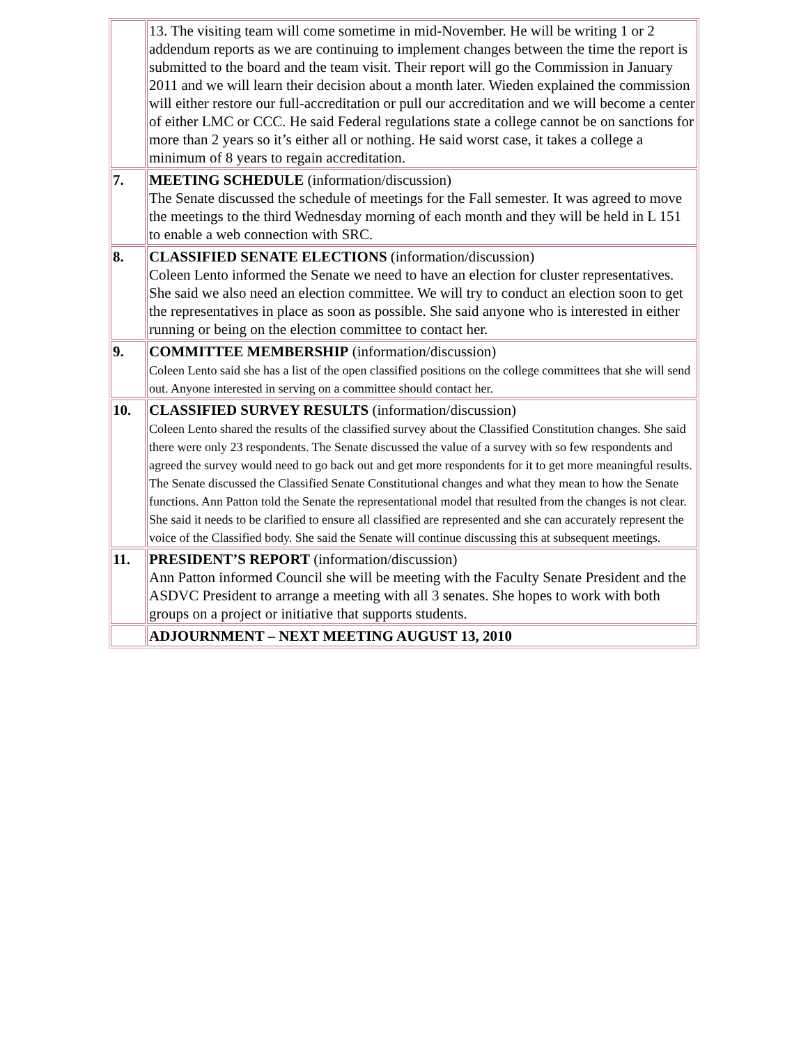| | 13. The visiting team will come sometime in mid-November. He will be writing 1 or 2 addendum reports as we are continuing to implement changes between the time the report is submitted to the board and the team visit. Their report will go the Commission in January 2011 and we will learn their decision about a month later. Wieden explained the commission will either restore our full-accreditation or pull our accreditation and we will become a center of either LMC or CCC. He said Federal regulations state a college cannot be on sanctions for more than 2 years so it’s either all or nothing. He said worst case, it takes a college a minimum of 8 years to regain accreditation. |
| 7. | MEETING SCHEDULE (information/discussion) The Senate discussed the schedule of meetings for the Fall semester. It was agreed to move the meetings to the third Wednesday morning of each month and they will be held in L 151 to enable a web connection with SRC. |
| 8. | CLASSIFIED SENATE ELECTIONS (information/discussion) Coleen Lento informed the Senate we need to have an election for cluster representatives. She said we also need an election committee. We will try to conduct an election soon to get the representatives in place as soon as possible. She said anyone who is interested in either running or being on the election committee to contact her. |
| 9. | COMMITTEE MEMBERSHIP (information/discussion) Coleen Lento said she has a list of the open classified positions on the college committees that she will send out. Anyone interested in serving on a committee should contact her. |
| 10. | CLASSIFIED SURVEY RESULTS (information/discussion) Coleen Lento shared the results of the classified survey about the Classified Constitution changes. She said there were only 23 respondents. The Senate discussed the value of a survey with so few respondents and agreed the survey would need to go back out and get more respondents for it to get more meaningful results. The Senate discussed the Classified Senate Constitutional changes and what they mean to how the Senate functions. Ann Patton told the Senate the representational model that resulted from the changes is not clear. She said it needs to be clarified to ensure all classified are represented and she can accurately represent the voice of the Classified body. She said the Senate will continue discussing this at subsequent meetings. |
| 11. | PRESIDENT’S REPORT (information/discussion) Ann Patton informed Council she will be meeting with the Faculty Senate President and the ASDVC President to arrange a meeting with all 3 senates. She hopes to work with both groups on a project or initiative that supports students. |
| | ADJOURNMENT – NEXT MEETING AUGUST 13, 2010 |